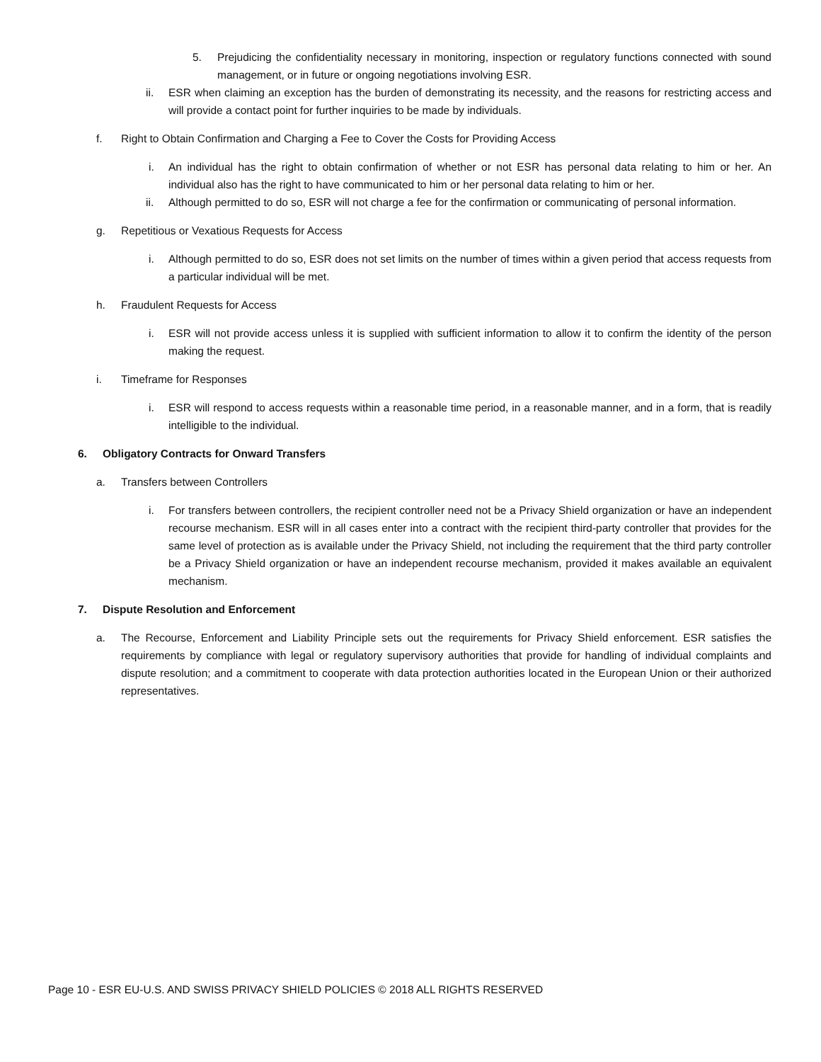5. Prejudicing the confidentiality necessary in monitoring, inspection or regulatory functions connected with sound management, or in future or ongoing negotiations involving ESR.
ii. ESR when claiming an exception has the burden of demonstrating its necessity, and the reasons for restricting access and will provide a contact point for further inquiries to be made by individuals.
f. Right to Obtain Confirmation and Charging a Fee to Cover the Costs for Providing Access
i. An individual has the right to obtain confirmation of whether or not ESR has personal data relating to him or her. An individual also has the right to have communicated to him or her personal data relating to him or her.
ii. Although permitted to do so, ESR will not charge a fee for the confirmation or communicating of personal information.
g. Repetitious or Vexatious Requests for Access
i. Although permitted to do so, ESR does not set limits on the number of times within a given period that access requests from a particular individual will be met.
h. Fraudulent Requests for Access
i. ESR will not provide access unless it is supplied with sufficient information to allow it to confirm the identity of the person making the request.
i. Timeframe for Responses
i. ESR will respond to access requests within a reasonable time period, in a reasonable manner, and in a form, that is readily intelligible to the individual.
6. Obligatory Contracts for Onward Transfers
a. Transfers between Controllers
i. For transfers between controllers, the recipient controller need not be a Privacy Shield organization or have an independent recourse mechanism. ESR will in all cases enter into a contract with the recipient third-party controller that provides for the same level of protection as is available under the Privacy Shield, not including the requirement that the third party controller be a Privacy Shield organization or have an independent recourse mechanism, provided it makes available an equivalent mechanism.
7. Dispute Resolution and Enforcement
a. The Recourse, Enforcement and Liability Principle sets out the requirements for Privacy Shield enforcement. ESR satisfies the requirements by compliance with legal or regulatory supervisory authorities that provide for handling of individual complaints and dispute resolution; and a commitment to cooperate with data protection authorities located in the European Union or their authorized representatives.
Page 10 - ESR EU-U.S. AND SWISS PRIVACY SHIELD POLICIES © 2018 ALL RIGHTS RESERVED